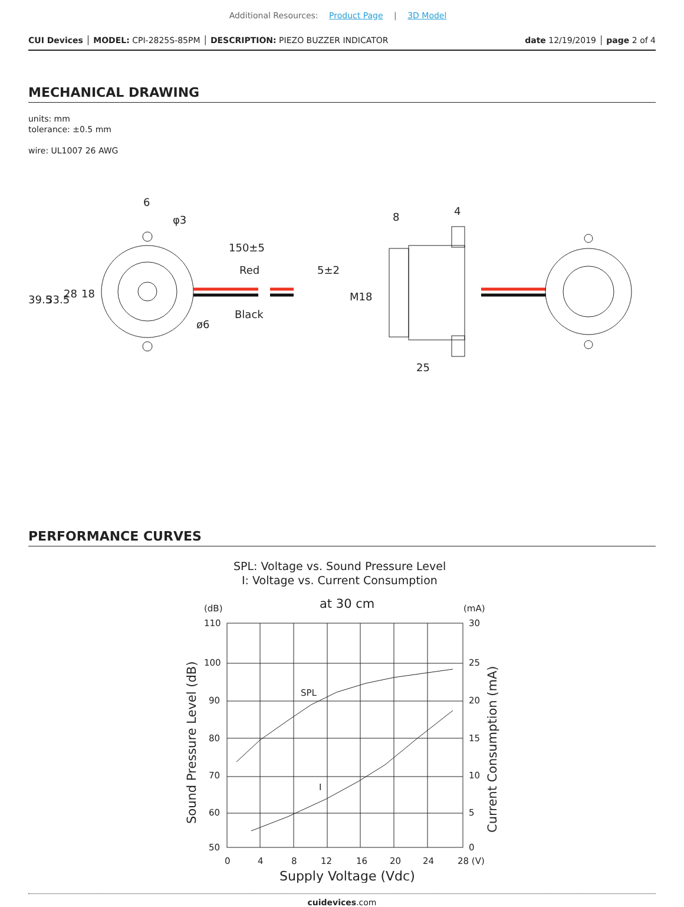Additional Resources: Product Page | 3D Model
CUI Devices │ MODEL: CPI-2825S-85PM │ DESCRIPTION: PIEZO BUZZER INDICATOR
date 12/19/2019 │ page 2 of 4
MECHANICAL DRAWING
units: mm
tolerance: ±0.5 mm
wire: UL1007 26 AWG
39.5
33.5
28
18
6
φ3
150±5
Red
Black
5±2
ø6
8
4
M18
25
PERFORMANCE CURVES
SPL: Voltage vs. Sound Pressure Level
I: Voltage vs. Current Consumption
at 30 cm
(dB)
(mA)
SPL
I
110
100
90
80
70
60
50
30
25
20
15
10
5
0
0
4
8
12
16
20
24
28 (V)
Supply Voltage (Vdc)
Sound Pressure Level (dB)
Current Consumption (mA)
cuidevices.com